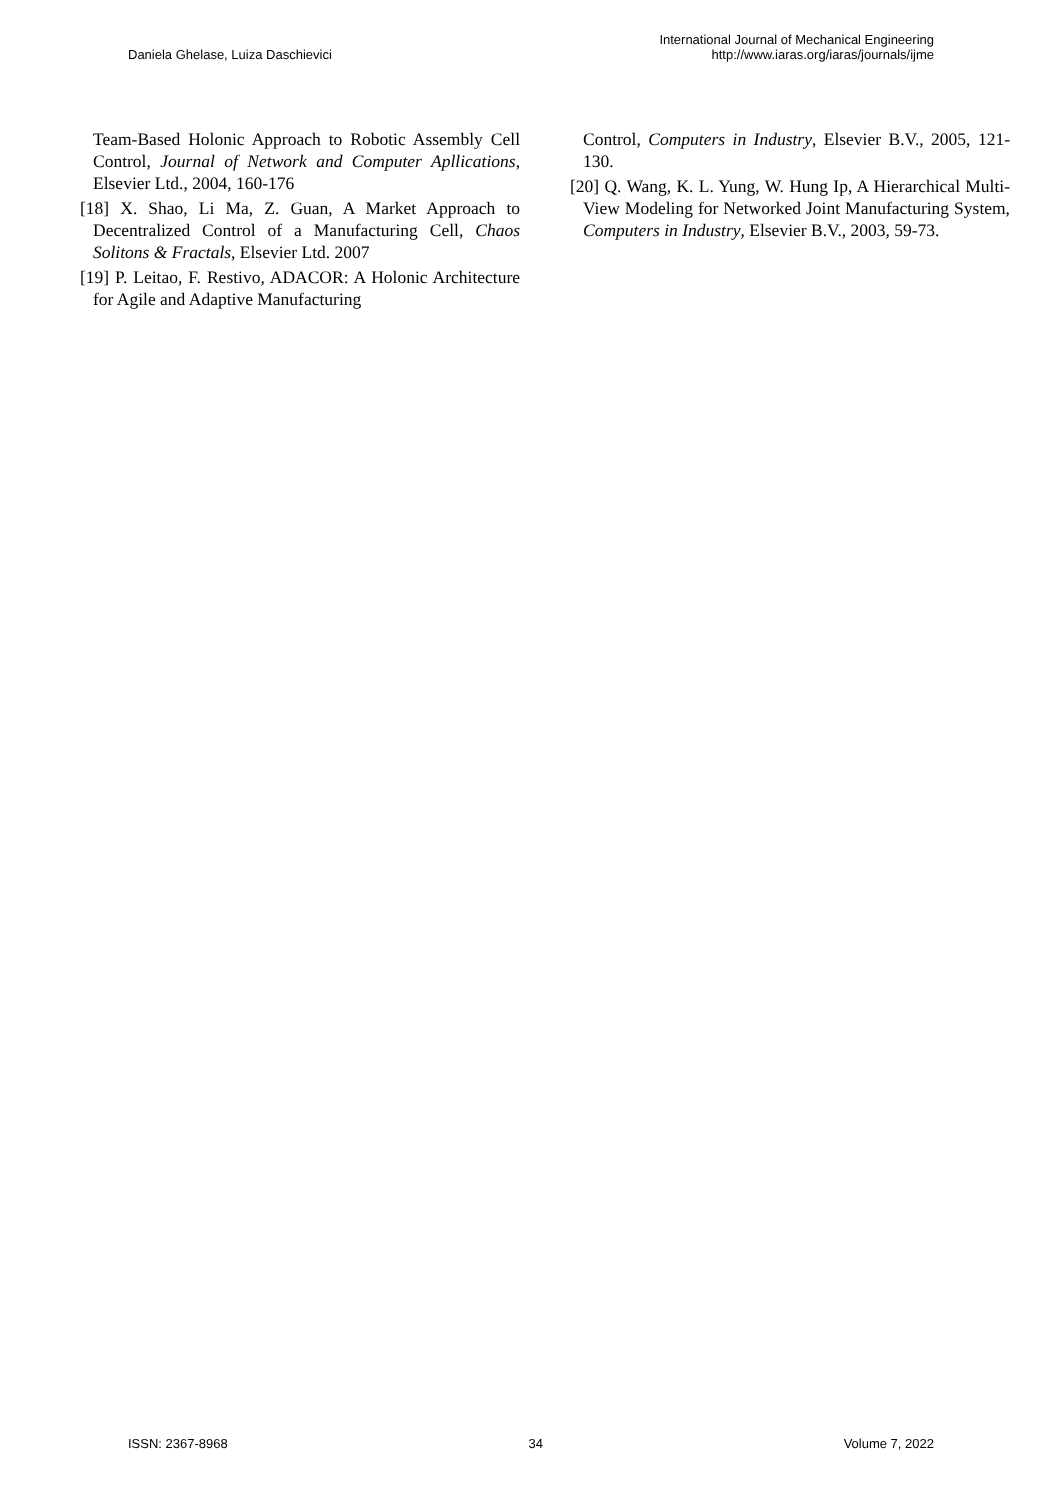Daniela Ghelase, Luiza Daschievici
International Journal of Mechanical Engineering
http://www.iaras.org/iaras/journals/ijme
Team-Based Holonic Approach to Robotic Assembly Cell Control, Journal of Network and Computer Apllications, Elsevier Ltd., 2004, 160-176
[18] X. Shao, Li Ma, Z. Guan, A Market Approach to Decentralized Control of a Manufacturing Cell, Chaos Solitons & Fractals, Elsevier Ltd. 2007
[19] P. Leitao, F. Restivo, ADACOR: A Holonic Architecture for Agile and Adaptive Manufacturing
Control, Computers in Industry, Elsevier B.V., 2005, 121-130.
[20] Q. Wang, K. L. Yung, W. Hung Ip, A Hierarchical Multi-View Modeling for Networked Joint Manufacturing System, Computers in Industry, Elsevier B.V., 2003, 59-73.
ISSN: 2367-8968 34 Volume 7, 2022